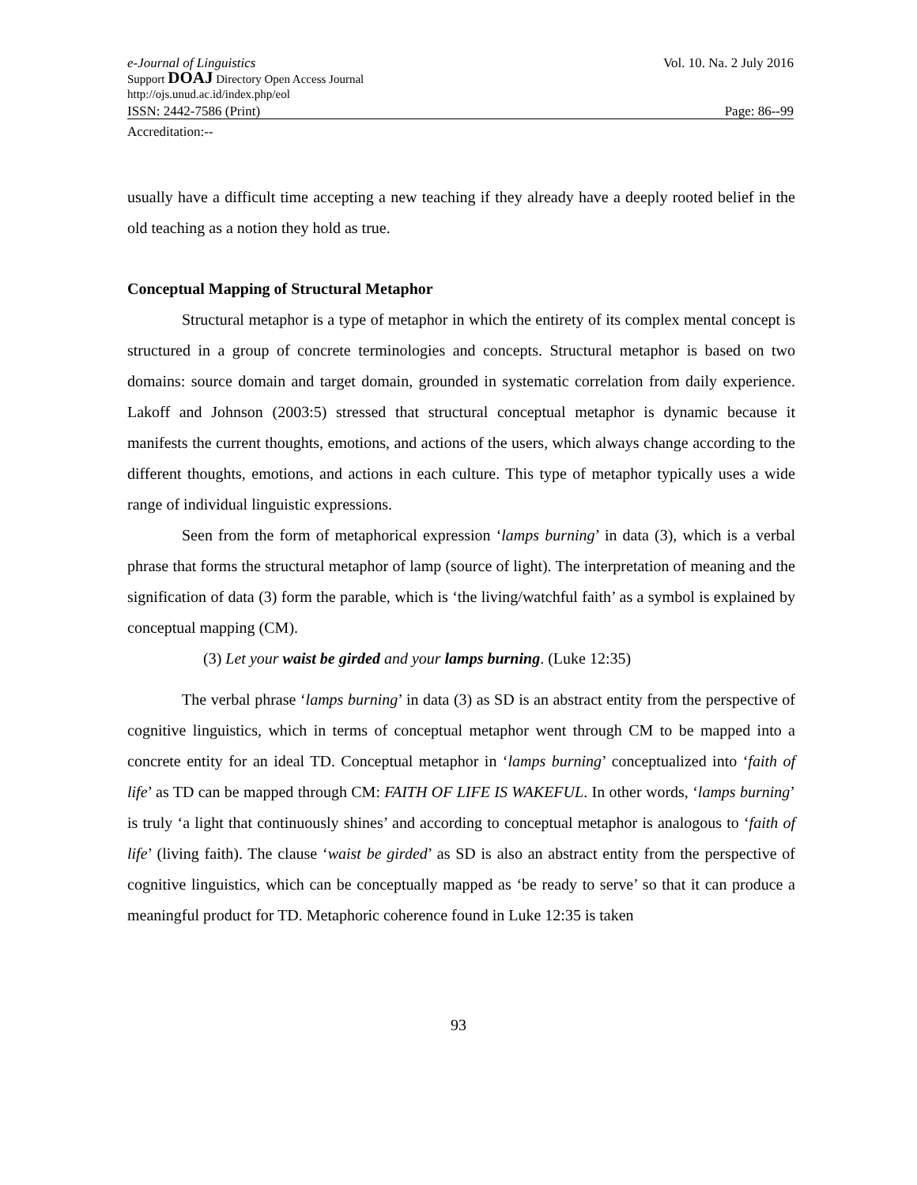e-Journal of Linguistics Vol. 10. Na. 2 July 2016
Support DOAJ Directory Open Access Journal
http://ojs.unud.ac.id/index.php/eol
ISSN: 2442-7586 (Print) Page: 86--99
Accreditation:--
usually have a difficult time accepting a new teaching if they already have a deeply rooted belief in the old teaching as a notion they hold as true.
Conceptual Mapping of Structural Metaphor
Structural metaphor is a type of metaphor in which the entirety of its complex mental concept is structured in a group of concrete terminologies and concepts. Structural metaphor is based on two domains: source domain and target domain, grounded in systematic correlation from daily experience. Lakoff and Johnson (2003:5) stressed that structural conceptual metaphor is dynamic because it manifests the current thoughts, emotions, and actions of the users, which always change according to the different thoughts, emotions, and actions in each culture. This type of metaphor typically uses a wide range of individual linguistic expressions.
Seen from the form of metaphorical expression ‘lamps burning’ in data (3), which is a verbal phrase that forms the structural metaphor of lamp (source of light). The interpretation of meaning and the signification of data (3) form the parable, which is ‘the living/watchful faith’ as a symbol is explained by conceptual mapping (CM).
(3) Let your waist be girded and your lamps burning. (Luke 12:35)
The verbal phrase ‘lamps burning’ in data (3) as SD is an abstract entity from the perspective of cognitive linguistics, which in terms of conceptual metaphor went through CM to be mapped into a concrete entity for an ideal TD. Conceptual metaphor in ‘lamps burning’ conceptualized into ‘faith of life’ as TD can be mapped through CM: FAITH OF LIFE IS WAKEFUL. In other words, ‘lamps burning’ is truly ‘a light that continuously shines’ and according to conceptual metaphor is analogous to ‘faith of life’ (living faith). The clause ‘waist be girded’ as SD is also an abstract entity from the perspective of cognitive linguistics, which can be conceptually mapped as ‘be ready to serve’ so that it can produce a meaningful product for TD. Metaphoric coherence found in Luke 12:35 is taken
93